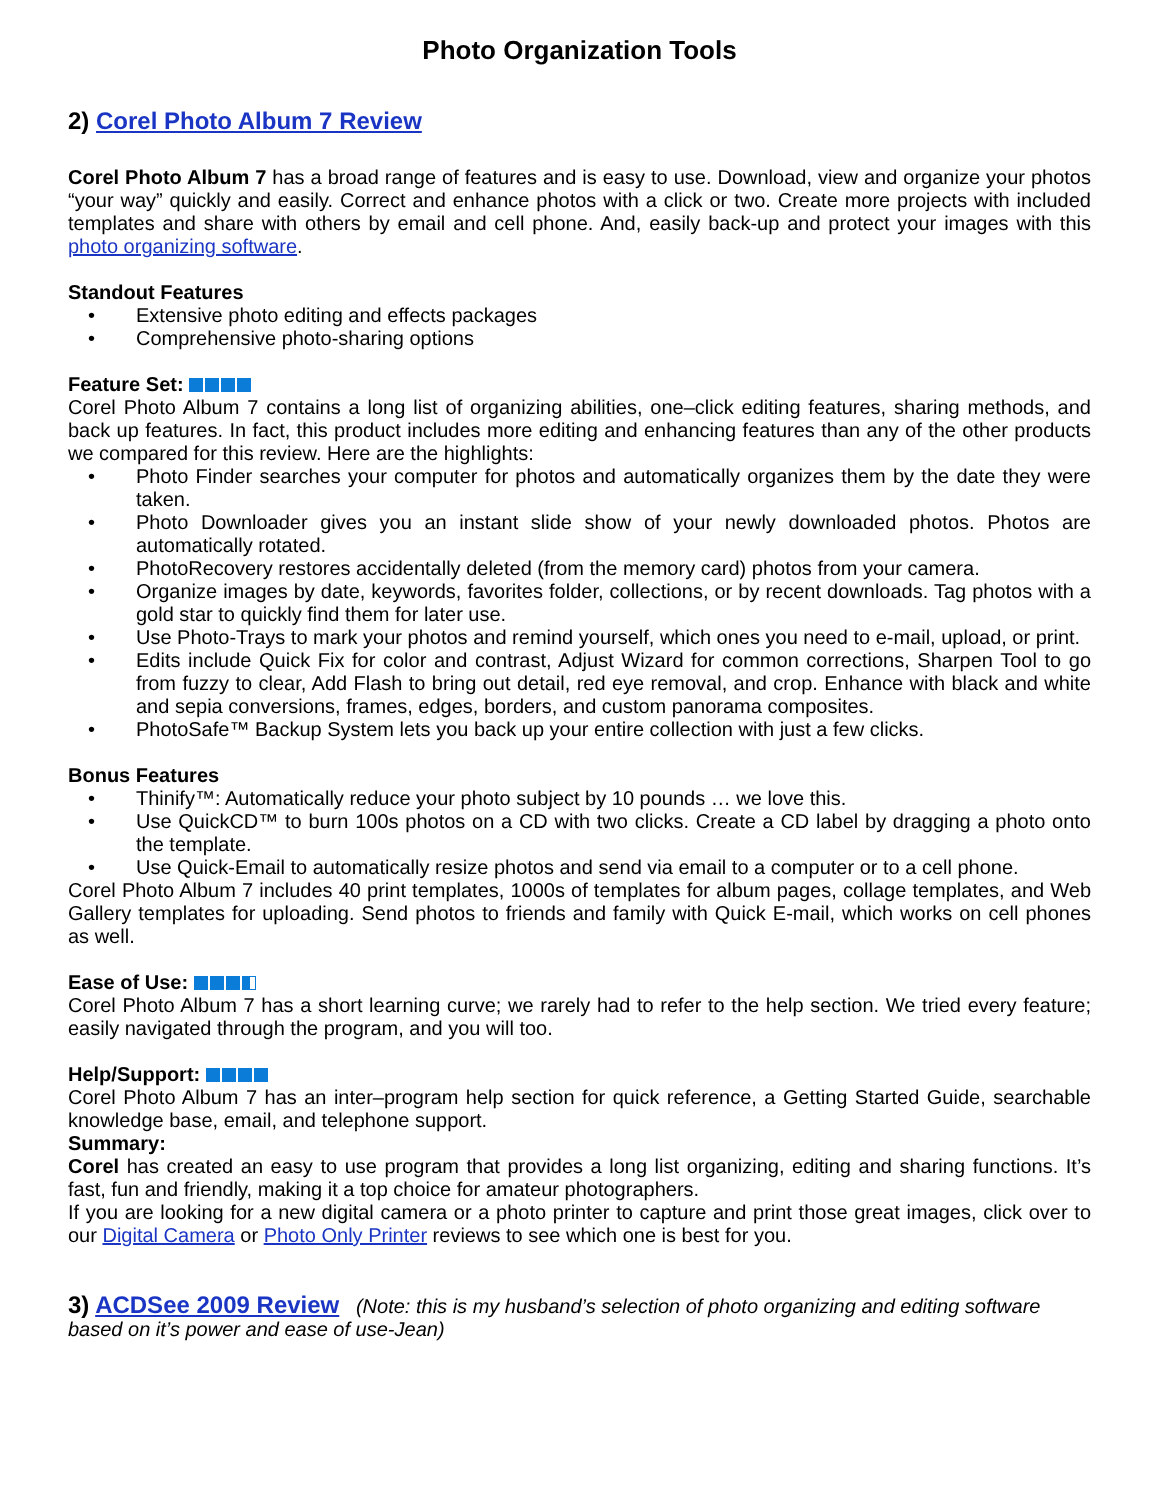Photo Organization Tools
2) Corel Photo Album 7 Review
Corel Photo Album 7 has a broad range of features and is easy to use. Download, view and organize your photos “your way” quickly and easily. Correct and enhance photos with a click or two. Create more projects with included templates and share with others by email and cell phone. And, easily back-up and protect your images with this photo organizing software.
Standout Features
• Extensive photo editing and effects packages
• Comprehensive photo-sharing options
Feature Set:
Corel Photo Album 7 contains a long list of organizing abilities, one–click editing features, sharing methods, and back up features. In fact, this product includes more editing and enhancing features than any of the other products we compared for this review. Here are the highlights:
• Photo Finder searches your computer for photos and automatically organizes them by the date they were taken.
• Photo Downloader gives you an instant slide show of your newly downloaded photos. Photos are automatically rotated.
• PhotoRecovery restores accidentally deleted (from the memory card) photos from your camera.
• Organize images by date, keywords, favorites folder, collections, or by recent downloads. Tag photos with a gold star to quickly find them for later use.
• Use Photo-Trays to mark your photos and remind yourself, which ones you need to e-mail, upload, or print.
• Edits include Quick Fix for color and contrast, Adjust Wizard for common corrections, Sharpen Tool to go from fuzzy to clear, Add Flash to bring out detail, red eye removal, and crop. Enhance with black and white and sepia conversions, frames, edges, borders, and custom panorama composites.
• PhotoSafe™ Backup System lets you back up your entire collection with just a few clicks.
Bonus Features
• Thinify™: Automatically reduce your photo subject by 10 pounds … we love this.
• Use QuickCD™ to burn 100s photos on a CD with two clicks. Create a CD label by dragging a photo onto the template.
• Use Quick-Email to automatically resize photos and send via email to a computer or to a cell phone.
Corel Photo Album 7 includes 40 print templates, 1000s of templates for album pages, collage templates, and Web Gallery templates for uploading. Send photos to friends and family with Quick E-mail, which works on cell phones as well.
Ease of Use:
Corel Photo Album 7 has a short learning curve; we rarely had to refer to the help section. We tried every feature; easily navigated through the program, and you will too.
Help/Support:
Corel Photo Album 7 has an inter–program help section for quick reference, a Getting Started Guide, searchable knowledge base, email, and telephone support.
Summary:
Corel has created an easy to use program that provides a long list organizing, editing and sharing functions. It’s fast, fun and friendly, making it a top choice for amateur photographers.
If you are looking for a new digital camera or a photo printer to capture and print those great images, click over to our Digital Camera or Photo Only Printer reviews to see which one is best for you.
3) ACDSee 2009 Review (Note: this is my husband’s selection of photo organizing and editing software based on it’s power and ease of use-Jean)